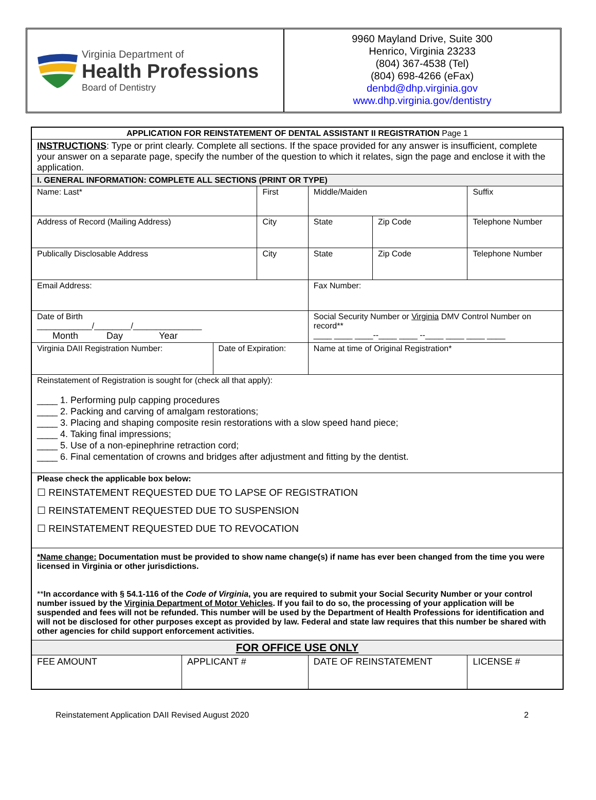Virginia Department of
Health Professions
Board of Dentistry
9960 Mayland Drive, Suite 300
Henrico, Virginia 23233
(804) 367-4538 (Tel)
(804) 698-4266 (eFax)
denbd@dhp.virginia.gov
www.dhp.virginia.gov/dentistry
| APPLICATION FOR REINSTATEMENT OF DENTAL ASSISTANT II REGISTRATION Page 1 | | | | | | | | | |
| INSTRUCTIONS : Type or print clearly. Complete all sections. If the space provided for any answer is insufficient, complete your answer on a separate page, specify the number of the question to which it relates, sign the page and enclose it with the application. | | | | | | | | | |
| I. GENERAL INFORMATION: COMPLETE ALL SECTIONS (PRINT OR TYPE) | | | | | | | | | |
| Name: Last* | | | First | | | Middle/Maiden | | | Suffix |
| Address of Record (Mailing Address) | | | City | | | State | Zip Code | Telephone Number | |
| Publically Disclosable Address | | | City | | | State | Zip Code | Telephone Number | |
| Email Address: | | | | | Fax Number: | | | | |
| Date of Birth ____________/________/_______________ Month Day Year | | | | | Social Security Number or Virginia DMV Control Number on record** ____ ____ ____--____ ____ --____ ____ ____ ____ | | | | |
| Virginia DAII Registration Number: | | Date of Expiration: | | | | Name at time of Original Registration* | | | |
| Reinstatement of Registration is sought for (check all that apply): ____ 1. Performing pulp capping procedures ____ 2. Packing and carving of amalgam restorations; ____ 3. Placing and shaping composite resin restorations with a slow speed hand piece; ____ 4. Taking final impressions; ____ 5. Use of a non-epinephrine retraction cord; ____ 6. Final cementation of crowns and bridges after adjustment and fitting by the dentist. | | | | | | | | | |
| Please check the applicable box below: ☐ REINSTATEMENT REQUESTED DUE TO LAPSE OF REGISTRATION ☐ REINSTATEMENT REQUESTED DUE TO SUSPENSION ☐ REINSTATEMENT REQUESTED DUE TO REVOCATION | | | | | | | | | |
| *Name change: Documentation must be provided to show name change(s) if name has ever been changed from the time you were licensed in Virginia or other jurisdictions. ** In accordance with § 54.1-116 of the Code of Virginia , you are required to submit your Social Security Number or your control number issued by the Virginia Department of Motor Vehicles . If you fail to do so, the processing of your application will be suspended and fees will not be refunded. This number will be used by the Department of Health Professions for identification and will not be disclosed for other purposes except as provided by law. Federal and state law requires that this number be shared with other agencies for child support enforcement activities. | | | | | | | | | |
| FOR OFFICE USE ONLY | | | | | | | | | |
| FEE AMOUNT | APPLICANT # | | | DATE OF REINSTATEMENT | | | | LICENSE # | |
Reinstatement Application DAII Revised August 2020 2